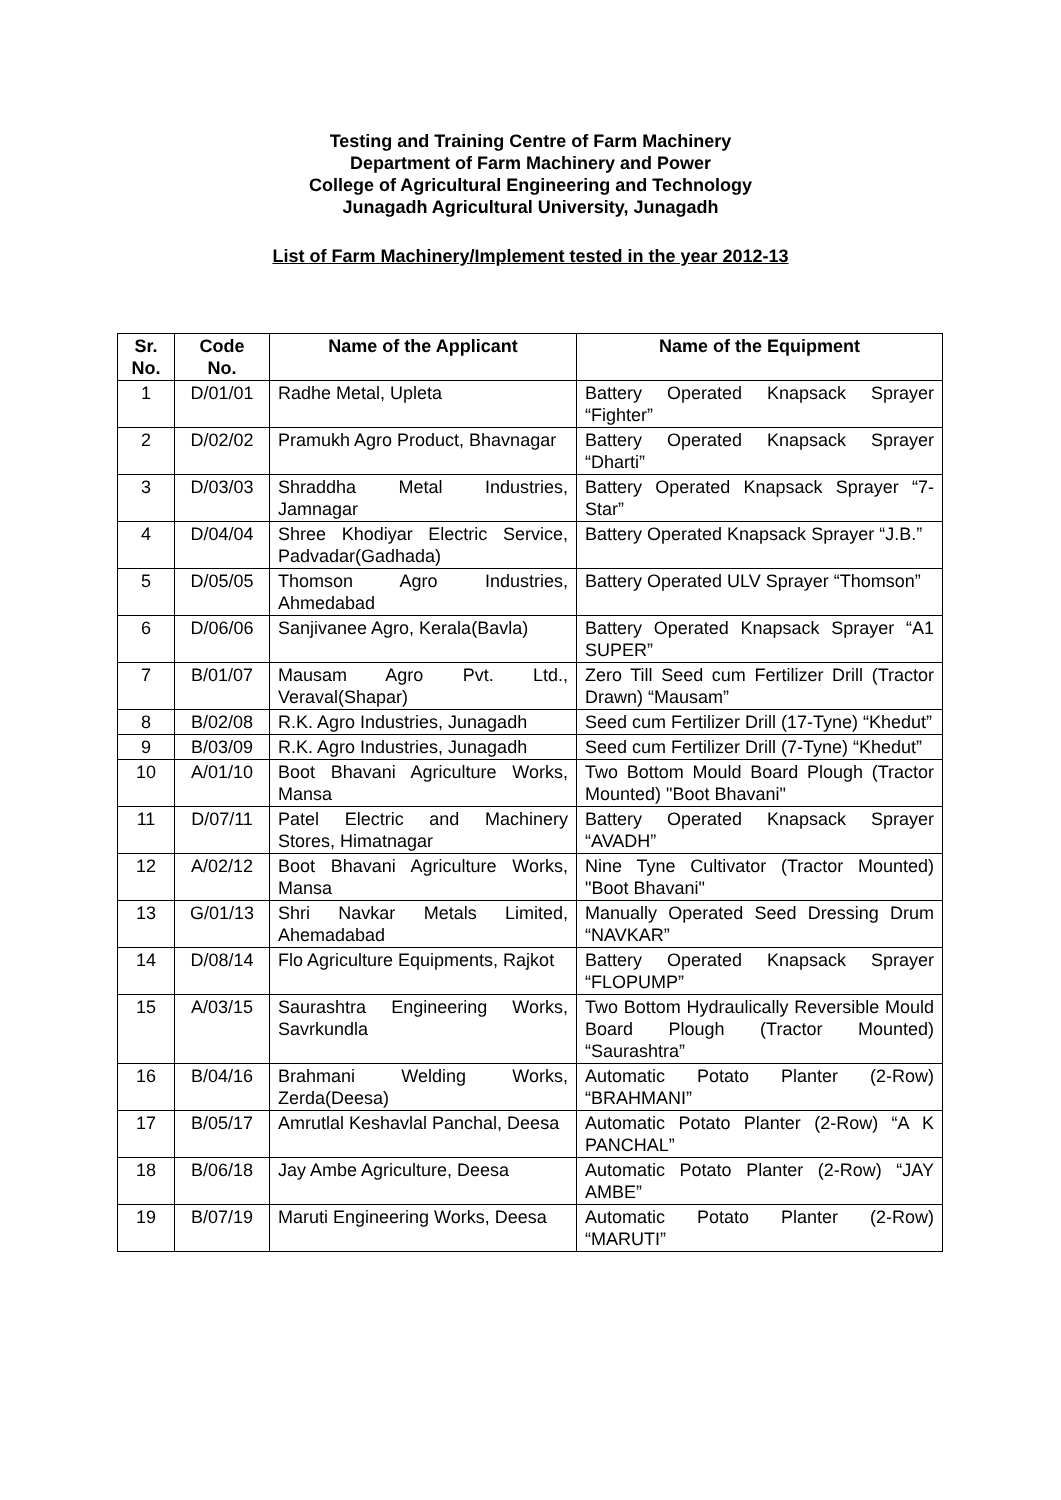Testing and Training Centre of Farm Machinery
Department of Farm Machinery and Power
College of Agricultural Engineering and Technology
Junagadh Agricultural University, Junagadh
List of Farm Machinery/Implement tested in the year 2012-13
| Sr. No. | Code No. | Name of the Applicant | Name of the Equipment |
| --- | --- | --- | --- |
| 1 | D/01/01 | Radhe Metal, Upleta | Battery Operated Knapsack Sprayer “Fighter” |
| 2 | D/02/02 | Pramukh Agro Product, Bhavnagar | Battery Operated Knapsack Sprayer “Dharti” |
| 3 | D/03/03 | Shraddha Metal Industries, Jamnagar | Battery Operated Knapsack Sprayer “7- Star” |
| 4 | D/04/04 | Shree Khodiyar Electric Service, Padvadar(Gadhada) | Battery Operated Knapsack Sprayer “J.B.” |
| 5 | D/05/05 | Thomson Agro Industries, Ahmedabad | Battery Operated ULV Sprayer “Thomson” |
| 6 | D/06/06 | Sanjivanee Agro, Kerala(Bavla) | Battery Operated Knapsack Sprayer “A1 SUPER” |
| 7 | B/01/07 | Mausam Agro Pvt. Ltd., Veraval(Shapar) | Zero Till Seed cum Fertilizer Drill (Tractor Drawn) “Mausam” |
| 8 | B/02/08 | R.K. Agro Industries, Junagadh | Seed cum Fertilizer Drill (17-Tyne) “Khedut” |
| 9 | B/03/09 | R.K. Agro Industries, Junagadh | Seed cum Fertilizer Drill (7-Tyne) “Khedut” |
| 10 | A/01/10 | Boot Bhavani Agriculture Works, Mansa | Two Bottom Mould Board Plough (Tractor Mounted) "Boot Bhavani" |
| 11 | D/07/11 | Patel Electric and Machinery Stores, Himatnagar | Battery Operated Knapsack Sprayer “AVADH” |
| 12 | A/02/12 | Boot Bhavani Agriculture Works, Mansa | Nine Tyne Cultivator (Tractor Mounted) "Boot Bhavani" |
| 13 | G/01/13 | Shri Navkar Metals Limited, Ahemadabad | Manually Operated Seed Dressing Drum “NAVKAR” |
| 14 | D/08/14 | Flo Agriculture Equipments, Rajkot | Battery Operated Knapsack Sprayer “FLOPUMP” |
| 15 | A/03/15 | Saurashtra Engineering Works, Savrkundla | Two Bottom Hydraulically Reversible Mould Board Plough (Tractor Mounted) “Saurashtra” |
| 16 | B/04/16 | Brahmani Welding Works, Zerda(Deesa) | Automatic Potato Planter (2-Row) “BRAHMANI” |
| 17 | B/05/17 | Amrutlal Keshavlal Panchal, Deesa | Automatic Potato Planter (2-Row) “A K PANCHAL” |
| 18 | B/06/18 | Jay Ambe Agriculture, Deesa | Automatic Potato Planter (2-Row) “JAY AMBE” |
| 19 | B/07/19 | Maruti Engineering Works, Deesa | Automatic Potato Planter (2-Row) “MARUTI” |